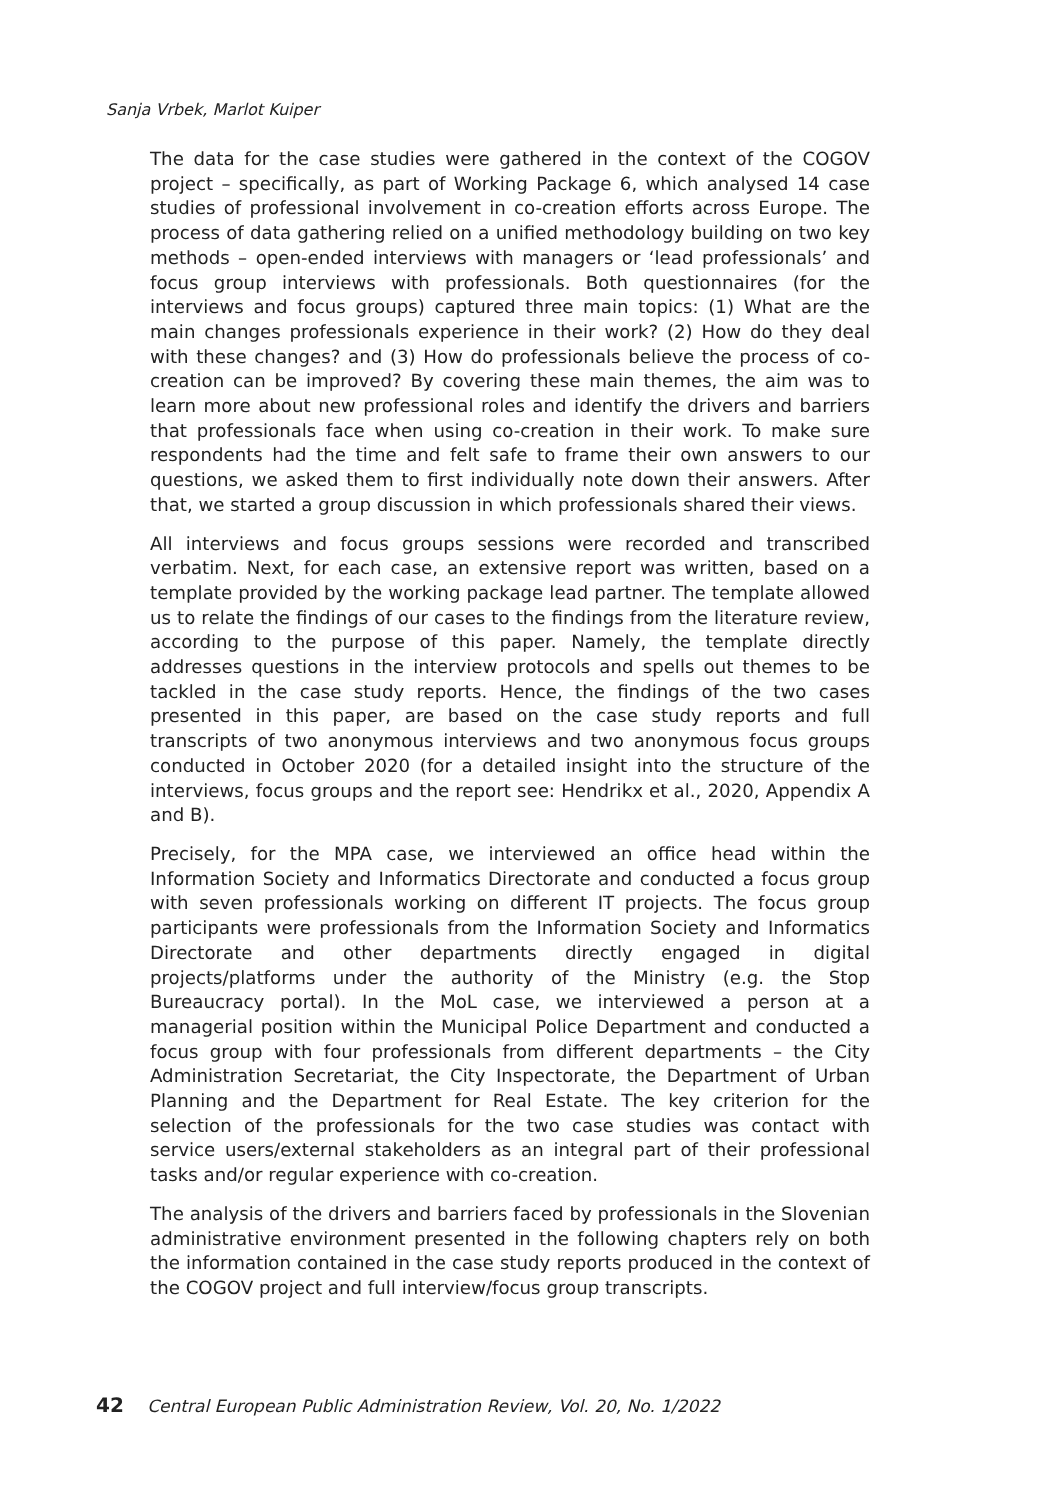Sanja Vrbek, Marlot Kuiper
The data for the case studies were gathered in the context of the COGOV project – specifically, as part of Working Package 6, which analysed 14 case studies of professional involvement in co-creation efforts across Europe. The process of data gathering relied on a unified methodology building on two key methods – open-ended interviews with managers or ‘lead professionals’ and focus group interviews with professionals. Both questionnaires (for the interviews and focus groups) captured three main topics: (1) What are the main changes professionals experience in their work? (2) How do they deal with these changes? and (3) How do professionals believe the process of co-creation can be improved? By covering these main themes, the aim was to learn more about new professional roles and identify the drivers and barriers that professionals face when using co-creation in their work. To make sure respondents had the time and felt safe to frame their own answers to our questions, we asked them to first individually note down their answers. After that, we started a group discussion in which professionals shared their views.
All interviews and focus groups sessions were recorded and transcribed verbatim. Next, for each case, an extensive report was written, based on a template provided by the working package lead partner. The template allowed us to relate the findings of our cases to the findings from the literature review, according to the purpose of this paper. Namely, the template directly addresses questions in the interview protocols and spells out themes to be tackled in the case study reports. Hence, the findings of the two cases presented in this paper, are based on the case study reports and full transcripts of two anonymous interviews and two anonymous focus groups conducted in October 2020 (for a detailed insight into the structure of the interviews, focus groups and the report see: Hendrikx et al., 2020, Appendix A and B).
Precisely, for the MPA case, we interviewed an office head within the Information Society and Informatics Directorate and conducted a focus group with seven professionals working on different IT projects. The focus group participants were professionals from the Information Society and Informatics Directorate and other departments directly engaged in digital projects/platforms under the authority of the Ministry (e.g. the Stop Bureaucracy portal). In the MoL case, we interviewed a person at a managerial position within the Municipal Police Department and conducted a focus group with four professionals from different departments – the City Administration Secretariat, the City Inspectorate, the Department of Urban Planning and the Department for Real Estate. The key criterion for the selection of the professionals for the two case studies was contact with service users/external stakeholders as an integral part of their professional tasks and/or regular experience with co-creation.
The analysis of the drivers and barriers faced by professionals in the Slovenian administrative environment presented in the following chapters rely on both the information contained in the case study reports produced in the context of the COGOV project and full interview/focus group transcripts.
42 Central European Public Administration Review, Vol. 20, No. 1/2022